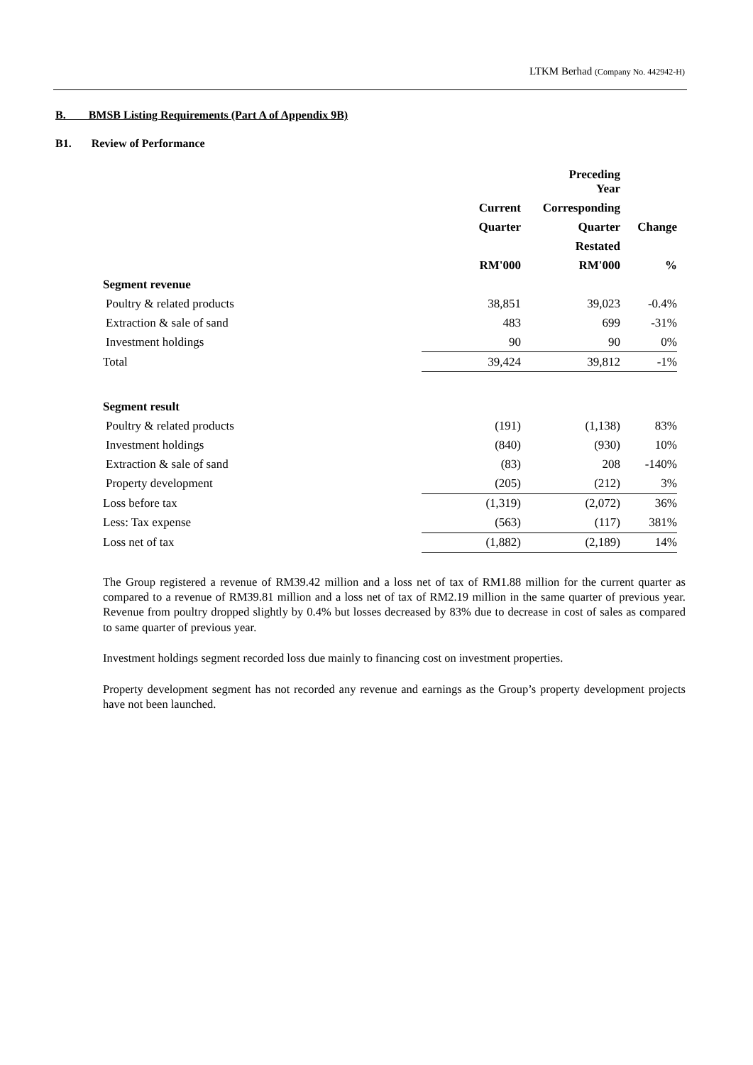LTKM Berhad (Company No. 442942-H)
B. BMSB Listing Requirements (Part A of Appendix 9B)
B1. Review of Performance
| | | Preceding Year | |
| --- | --- | --- | --- |
| | Current | Corresponding | |
| | Quarter | Quarter | Change |
| | | Restated | |
| | RM'000 | RM'000 | % |
| Segment revenue | | | |
| Poultry & related products | 38,851 | 39,023 | -0.4% |
| Extraction & sale of sand | 483 | 699 | -31% |
| Investment holdings | 90 | 90 | 0% |
| Total | 39,424 | 39,812 | -1% |
| Segment result | | | |
| Poultry & related products | (191) | (1,138) | 83% |
| Investment holdings | (840) | (930) | 10% |
| Extraction & sale of sand | (83) | 208 | -140% |
| Property development | (205) | (212) | 3% |
| Loss before tax | (1,319) | (2,072) | 36% |
| Less: Tax expense | (563) | (117) | 381% |
| Loss net of tax | (1,882) | (2,189) | 14% |
The Group registered a revenue of RM39.42 million and a loss net of tax of RM1.88 million for the current quarter as compared to a revenue of RM39.81 million and a loss net of tax of RM2.19 million in the same quarter of previous year. Revenue from poultry dropped slightly by 0.4% but losses decreased by 83% due to decrease in cost of sales as compared to same quarter of previous year.
Investment holdings segment recorded loss due mainly to financing cost on investment properties.
Property development segment has not recorded any revenue and earnings as the Group’s property development projects have not been launched.